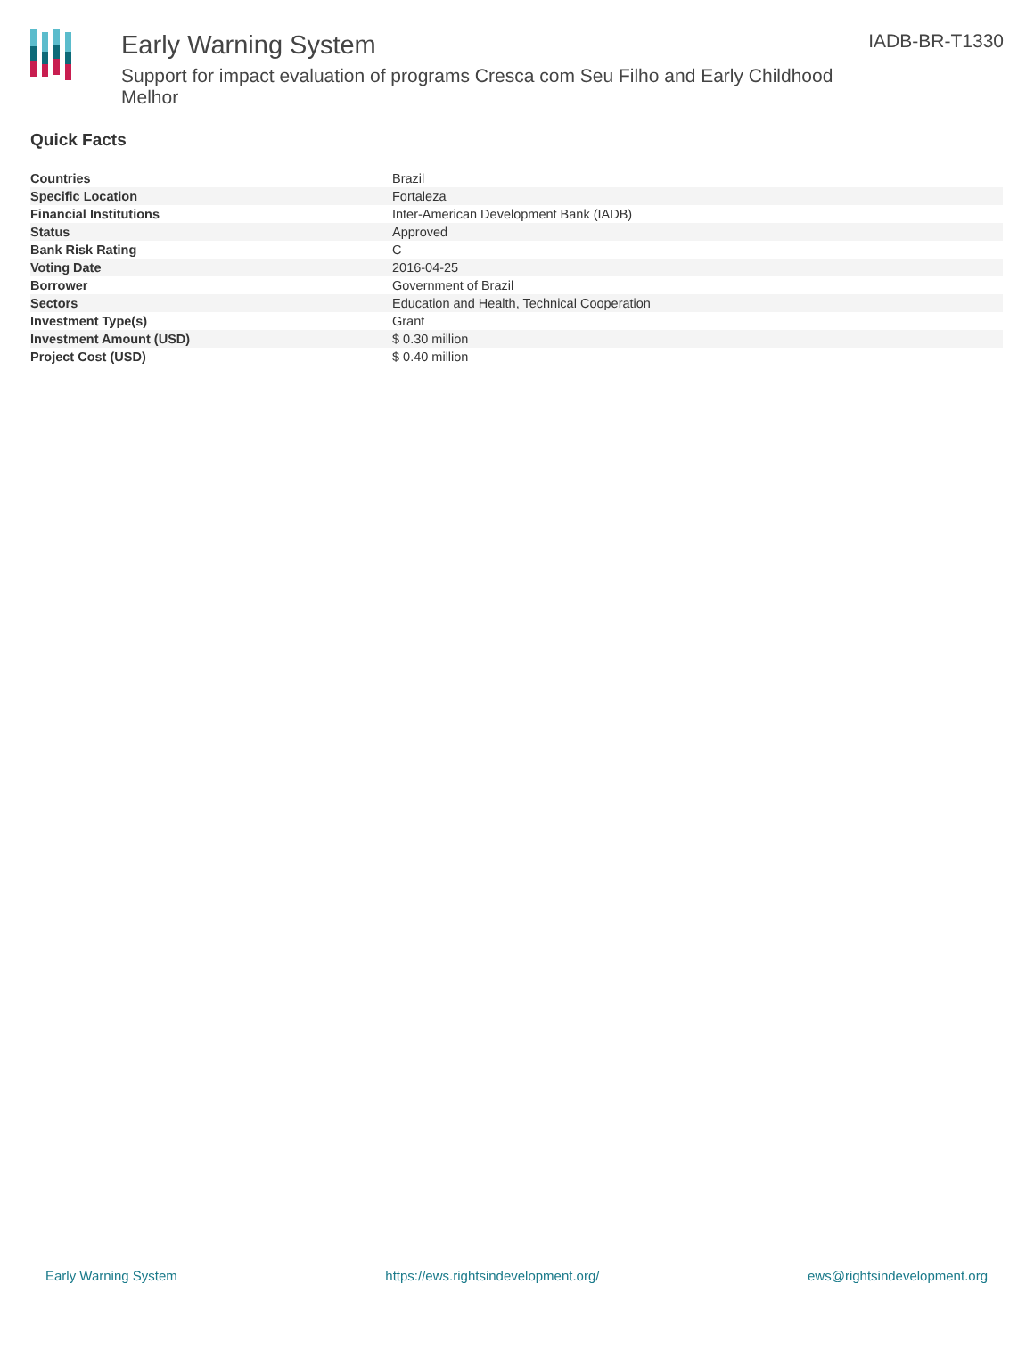Early Warning System
Support for impact evaluation of programs Cresca com Seu Filho and Early Childhood Melhor
IADB-BR-T1330
Quick Facts
| Countries | Brazil |
| Specific Location | Fortaleza |
| Financial Institutions | Inter-American Development Bank (IADB) |
| Status | Approved |
| Bank Risk Rating | C |
| Voting Date | 2016-04-25 |
| Borrower | Government of Brazil |
| Sectors | Education and Health, Technical Cooperation |
| Investment Type(s) | Grant |
| Investment Amount (USD) | $ 0.30 million |
| Project Cost (USD) | $ 0.40 million |
Early Warning System https://ews.rightsindevelopment.org/ ews@rightsindevelopment.org